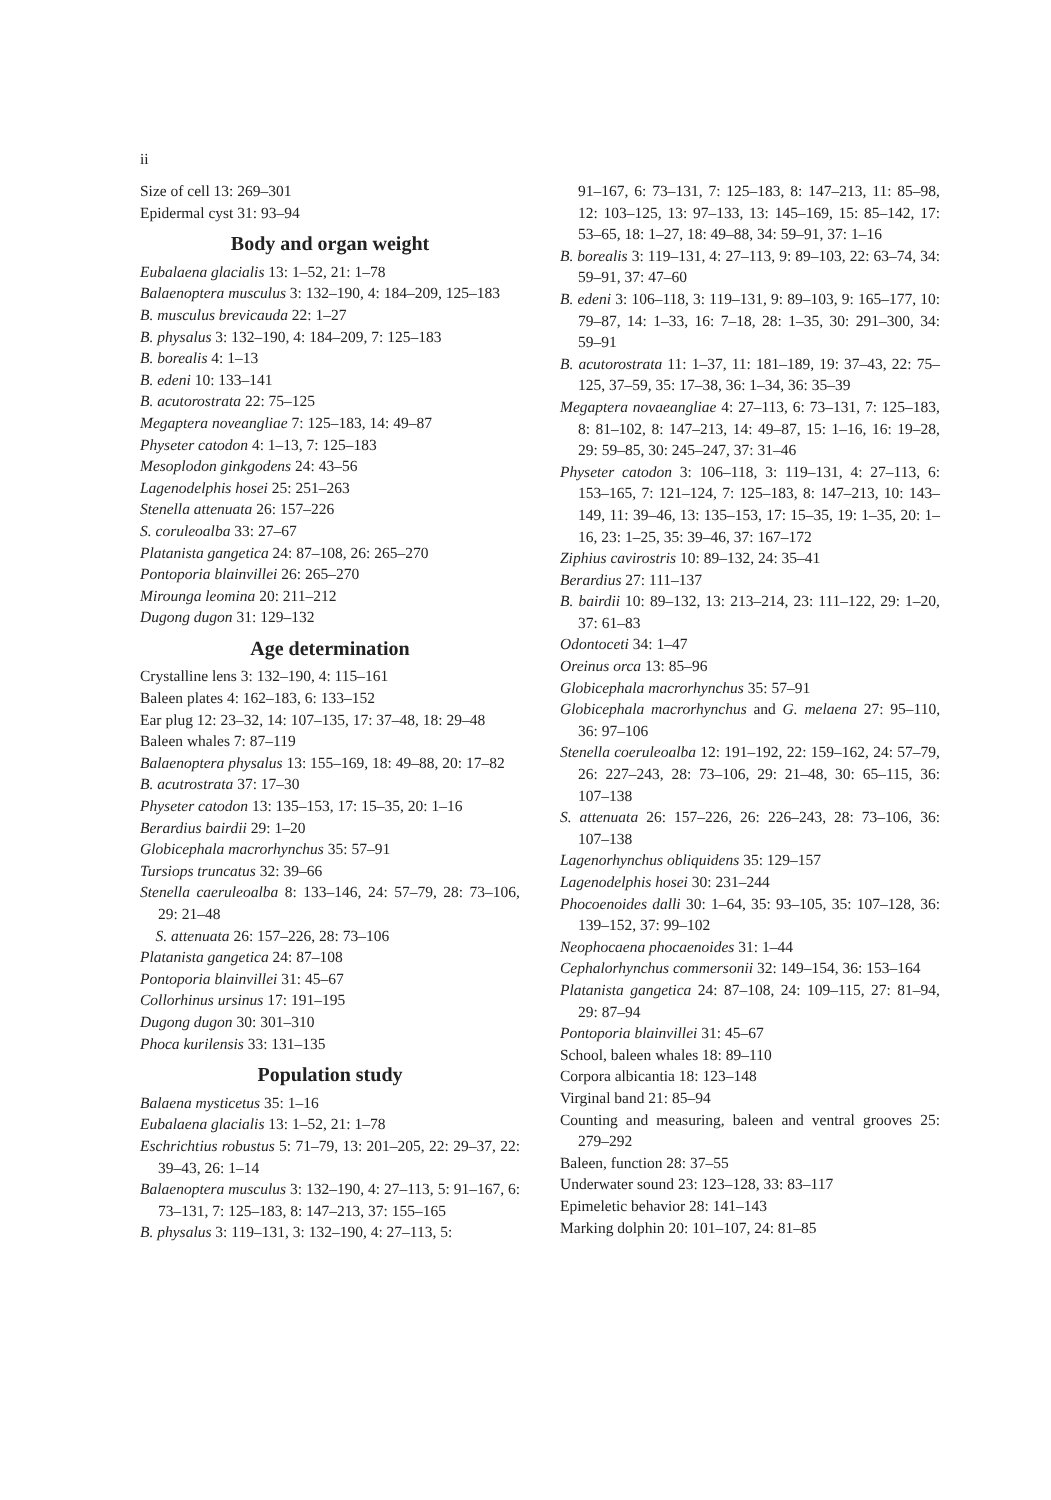ii
Size of cell 13: 269–301
Epidermal cyst 31: 93–94
Body and organ weight
Eubalaena glacialis 13: 1–52, 21: 1–78
Balaenoptera musculus 3: 132–190, 4: 184–209, 125–183
B. musculus brevicauda 22: 1–27
B. physalus 3: 132–190, 4: 184–209, 7: 125–183
B. borealis 4: 1–13
B. edeni 10: 133–141
B. acutorostrata 22: 75–125
Megaptera noveangliae 7: 125–183, 14: 49–87
Physeter catodon 4: 1–13, 7: 125–183
Mesoplodon ginkgodens 24: 43–56
Lagenodelphis hosei 25: 251–263
Stenella attenuata 26: 157–226
S. coruleoalba 33: 27–67
Platanista gangetica 24: 87–108, 26: 265–270
Pontoporia blainvillei 26: 265–270
Mirounga leomina 20: 211–212
Dugong dugon 31: 129–132
Age determination
Crystalline lens 3: 132–190, 4: 115–161
Baleen plates 4: 162–183, 6: 133–152
Ear plug 12: 23–32, 14: 107–135, 17: 37–48, 18: 29–48
Baleen whales 7: 87–119
Balaenoptera physalus 13: 155–169, 18: 49–88, 20: 17–82
B. acutrostrata 37: 17–30
Physeter catodon 13: 135–153, 17: 15–35, 20: 1–16
Berardius bairdii 29: 1–20
Globicephala macrorhynchus 35: 57–91
Tursiops truncatus 32: 39–66
Stenella caeruleoalba 8: 133–146, 24: 57–79, 28: 73–106, 29: 21–48
S. attenuata 26: 157–226, 28: 73–106
Platanista gangetica 24: 87–108
Pontoporia blainvillei 31: 45–67
Collorhinus ursinus 17: 191–195
Dugong dugon 30: 301–310
Phoca kurilensis 33: 131–135
Population study
Balaena mysticetus 35: 1–16
Eubalaena glacialis 13: 1–52, 21: 1–78
Eschrichtius robustus 5: 71–79, 13: 201–205, 22: 29–37, 22: 39–43, 26: 1–14
Balaenoptera musculus 3: 132–190, 4: 27–113, 5: 91–167, 6: 73–131, 7: 125–183, 8: 147–213, 37: 155–165
B. physalus 3: 119–131, 3: 132–190, 4: 27–113, 5:
91–167, 6: 73–131, 7: 125–183, 8: 147–213, 11: 85–98, 12: 103–125, 13: 97–133, 13: 145–169, 15: 85–142, 17: 53–65, 18: 1–27, 18: 49–88, 34: 59–91, 37: 1–16
B. borealis 3: 119–131, 4: 27–113, 9: 89–103, 22: 63–74, 34: 59–91, 37: 47–60
B. edeni 3: 106–118, 3: 119–131, 9: 89–103, 9: 165–177, 10: 79–87, 14: 1–33, 16: 7–18, 28: 1–35, 30: 291–300, 34: 59–91
B. acutorostrata 11: 1–37, 11: 181–189, 19: 37–43, 22: 75–125, 37–59, 35: 17–38, 36: 1–34, 36: 35–39
Megaptera novaeangliae 4: 27–113, 6: 73–131, 7: 125–183, 8: 81–102, 8: 147–213, 14: 49–87, 15: 1–16, 16: 19–28, 29: 59–85, 30: 245–247, 37: 31–46
Physeter catodon 3: 106–118, 3: 119–131, 4: 27–113, 6: 153–165, 7: 121–124, 7: 125–183, 8: 147–213, 10: 143–149, 11: 39–46, 13: 135–153, 17: 15–35, 19: 1–35, 20: 1–16, 23: 1–25, 35: 39–46, 37: 167–172
Ziphius cavirostris 10: 89–132, 24: 35–41
Berardius 27: 111–137
B. bairdii 10: 89–132, 13: 213–214, 23: 111–122, 29: 1–20, 37: 61–83
Odontoceti 34: 1–47
Oreinus orca 13: 85–96
Globicephala macrorhynchus 35: 57–91
Globicephala macrorhynchus and G. melaena 27: 95–110, 36: 97–106
Stenella coeruleoalba 12: 191–192, 22: 159–162, 24: 57–79, 26: 227–243, 28: 73–106, 29: 21–48, 30: 65–115, 36: 107–138
S. attenuata 26: 157–226, 26: 226–243, 28: 73–106, 36: 107–138
Lagenorhynchus obliquidens 35: 129–157
Lagenodelphis hosei 30: 231–244
Phocoenoides dalli 30: 1–64, 35: 93–105, 35: 107–128, 36: 139–152, 37: 99–102
Neophocaena phocaenoides 31: 1–44
Cephalorhynchus commersonii 32: 149–154, 36: 153–164
Platanista gangetica 24: 87–108, 24: 109–115, 27: 81–94, 29: 87–94
Pontoporia blainvillei 31: 45–67
School, baleen whales 18: 89–110
Corpora albicantia 18: 123–148
Virginal band 21: 85–94
Counting and measuring, baleen and ventral grooves 25: 279–292
Baleen, function 28: 37–55
Underwater sound 23: 123–128, 33: 83–117
Epimeletic behavior 28: 141–143
Marking dolphin 20: 101–107, 24: 81–85